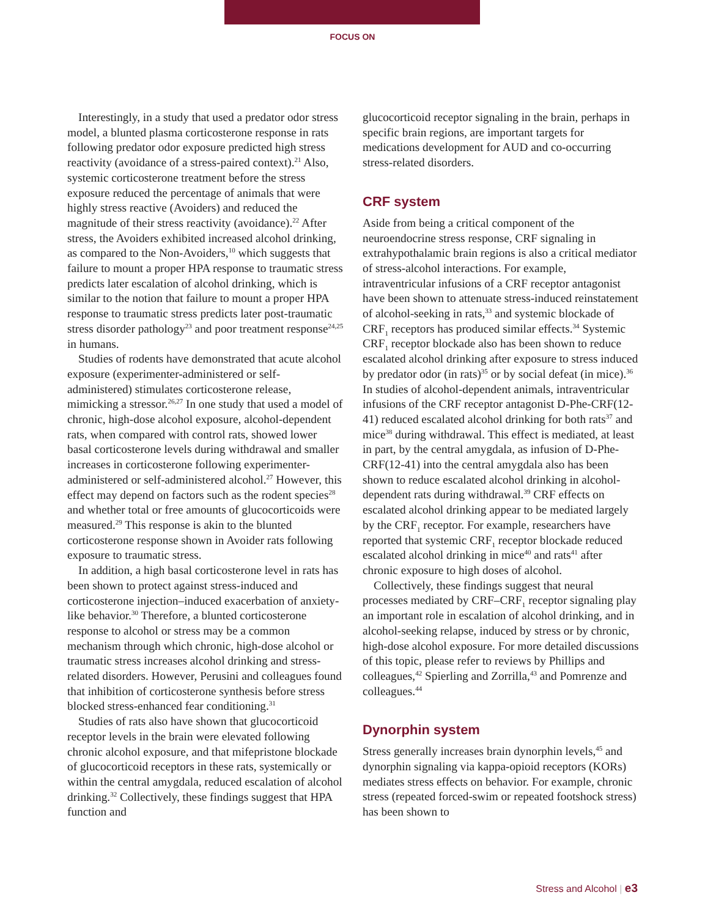FOCUS ON
Interestingly, in a study that used a predator odor stress model, a blunted plasma corticosterone response in rats following predator odor exposure predicted high stress reactivity (avoidance of a stress-paired context).<sup>21</sup> Also, systemic corticosterone treatment before the stress exposure reduced the percentage of animals that were highly stress reactive (Avoiders) and reduced the magnitude of their stress reactivity (avoidance).<sup>22</sup> After stress, the Avoiders exhibited increased alcohol drinking, as compared to the Non-Avoiders,<sup>10</sup> which suggests that failure to mount a proper HPA response to traumatic stress predicts later escalation of alcohol drinking, which is similar to the notion that failure to mount a proper HPA response to traumatic stress predicts later post-traumatic stress disorder pathology<sup>23</sup> and poor treatment response<sup>24,25</sup> in humans.
Studies of rodents have demonstrated that acute alcohol exposure (experimenter-administered or self-administered) stimulates corticosterone release, mimicking a stressor.<sup>26,27</sup> In one study that used a model of chronic, high-dose alcohol exposure, alcohol-dependent rats, when compared with control rats, showed lower basal corticosterone levels during withdrawal and smaller increases in corticosterone following experimenter-administered or self-administered alcohol.<sup>27</sup> However, this effect may depend on factors such as the rodent species<sup>28</sup> and whether total or free amounts of glucocorticoids were measured.<sup>29</sup> This response is akin to the blunted corticosterone response shown in Avoider rats following exposure to traumatic stress.
In addition, a high basal corticosterone level in rats has been shown to protect against stress-induced and corticosterone injection–induced exacerbation of anxiety-like behavior.<sup>30</sup> Therefore, a blunted corticosterone response to alcohol or stress may be a common mechanism through which chronic, high-dose alcohol or traumatic stress increases alcohol drinking and stress-related disorders. However, Perusini and colleagues found that inhibition of corticosterone synthesis before stress blocked stress-enhanced fear conditioning.<sup>31</sup>
Studies of rats also have shown that glucocorticoid receptor levels in the brain were elevated following chronic alcohol exposure, and that mifepristone blockade of glucocorticoid receptors in these rats, systemically or within the central amygdala, reduced escalation of alcohol drinking.<sup>32</sup> Collectively, these findings suggest that HPA function and
glucocorticoid receptor signaling in the brain, perhaps in specific brain regions, are important targets for medications development for AUD and co-occurring stress-related disorders.
CRF system
Aside from being a critical component of the neuroendocrine stress response, CRF signaling in extrahypothalamic brain regions is also a critical mediator of stress-alcohol interactions. For example, intraventricular infusions of a CRF receptor antagonist have been shown to attenuate stress-induced reinstatement of alcohol-seeking in rats,<sup>33</sup> and systemic blockade of CRF<sub>1</sub> receptors has produced similar effects.<sup>34</sup> Systemic CRF<sub>1</sub> receptor blockade also has been shown to reduce escalated alcohol drinking after exposure to stress induced by predator odor (in rats)<sup>35</sup> or by social defeat (in mice).<sup>36</sup> In studies of alcohol-dependent animals, intraventricular infusions of the CRF receptor antagonist D-Phe-CRF(12-41) reduced escalated alcohol drinking for both rats<sup>37</sup> and mice<sup>38</sup> during withdrawal. This effect is mediated, at least in part, by the central amygdala, as infusion of D-Phe-CRF(12-41) into the central amygdala also has been shown to reduce escalated alcohol drinking in alcohol-dependent rats during withdrawal.<sup>39</sup> CRF effects on escalated alcohol drinking appear to be mediated largely by the CRF<sub>1</sub> receptor. For example, researchers have reported that systemic CRF<sub>1</sub> receptor blockade reduced escalated alcohol drinking in mice<sup>40</sup> and rats<sup>41</sup> after chronic exposure to high doses of alcohol.
Collectively, these findings suggest that neural processes mediated by CRF–CRF<sub>1</sub> receptor signaling play an important role in escalation of alcohol drinking, and in alcohol-seeking relapse, induced by stress or by chronic, high-dose alcohol exposure. For more detailed discussions of this topic, please refer to reviews by Phillips and colleagues,<sup>42</sup> Spierling and Zorrilla,<sup>43</sup> and Pomrenze and colleagues.<sup>44</sup>
Dynorphin system
Stress generally increases brain dynorphin levels,<sup>45</sup> and dynorphin signaling via kappa-opioid receptors (KORs) mediates stress effects on behavior. For example, chronic stress (repeated forced-swim or repeated footshock stress) has been shown to
Stress and Alcohol | e3